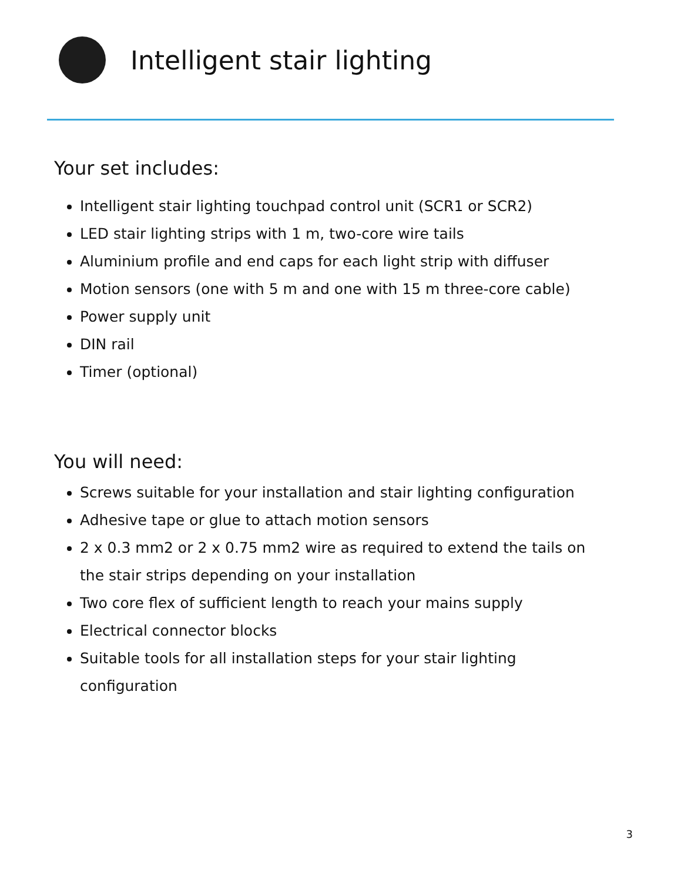Intelligent stair lighting
Your set includes:
Intelligent stair lighting touchpad control unit (SCR1 or SCR2)
LED stair lighting strips with 1 m, two-core wire tails
Aluminium profile and end caps for each light strip with diffuser
Motion sensors (one with 5 m and one with 15 m three-core cable)
Power supply unit
DIN rail
Timer (optional)
You will need:
Screws suitable for your installation and stair lighting configuration
Adhesive tape or glue to attach motion sensors
2 x 0.3 mm2 or 2 x 0.75 mm2 wire as required to extend the tails on the stair strips depending on your installation
Two core flex of sufficient length to reach your mains supply
Electrical connector blocks
Suitable tools for all installation steps for your stair lighting configuration
3